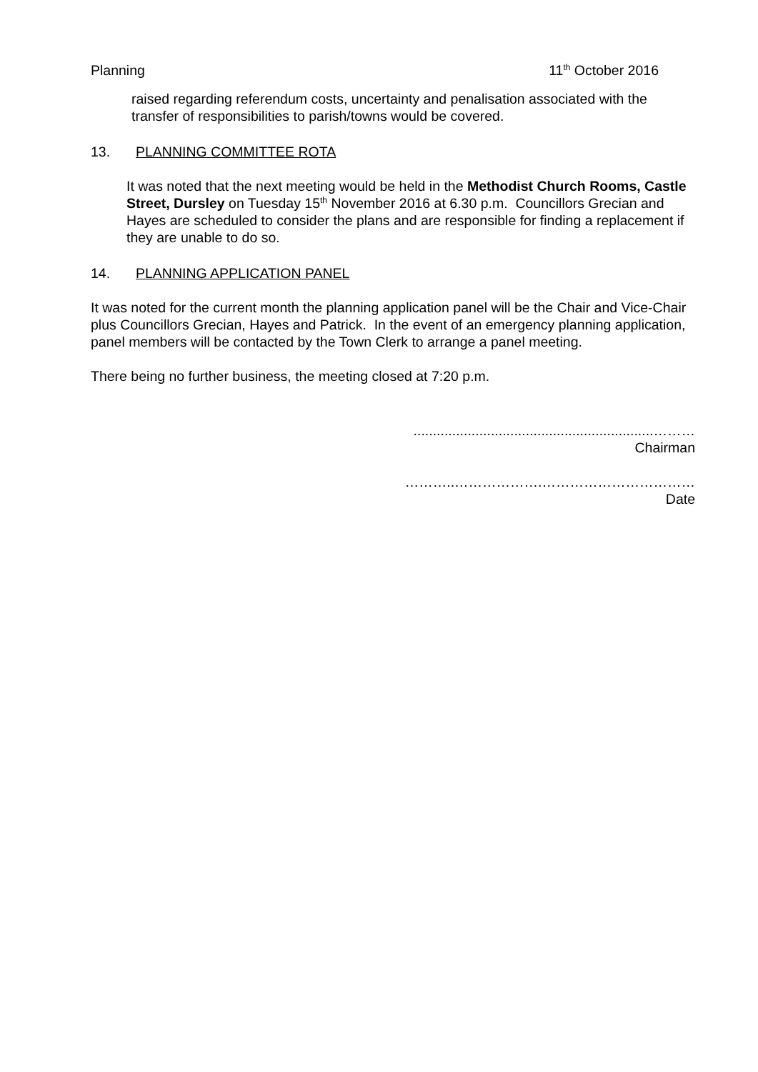Planning 11<sup>th</sup> October 2016
raised regarding referendum costs, uncertainty and penalisation associated with the transfer of responsibilities to parish/towns would be covered.
13. PLANNING COMMITTEE ROTA
It was noted that the next meeting would be held in the Methodist Church Rooms, Castle Street, Dursley on Tuesday 15<sup>th</sup> November 2016 at 6.30 p.m. Councillors Grecian and Hayes are scheduled to consider the plans and are responsible for finding a replacement if they are unable to do so.
14. PLANNING APPLICATION PANEL
It was noted for the current month the planning application panel will be the Chair and Vice-Chair plus Councillors Grecian, Hayes and Patrick. In the event of an emergency planning application, panel members will be contacted by the Town Clerk to arrange a panel meeting.
There being no further business, the meeting closed at 7:20 p.m.
..............................................................………
Chairman
………..……………….……………………………
Date